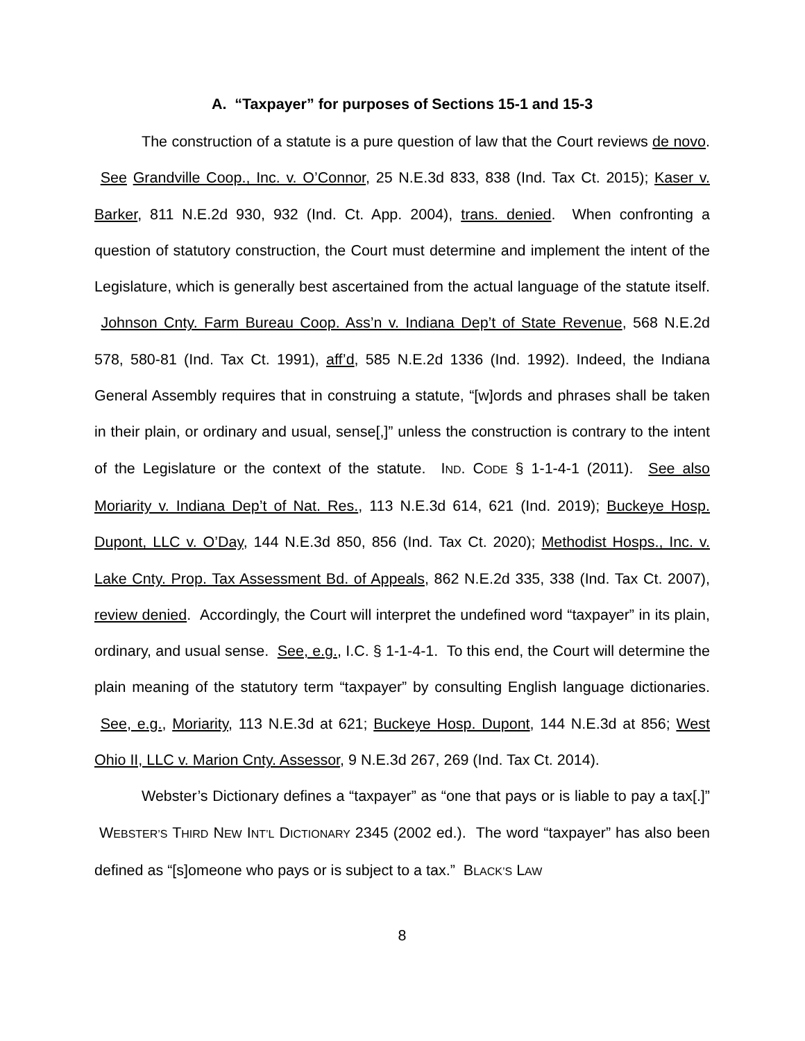A. “Taxpayer” for purposes of Sections 15-1 and 15-3
The construction of a statute is a pure question of law that the Court reviews de novo. See Grandville Coop., Inc. v. O’Connor, 25 N.E.3d 833, 838 (Ind. Tax Ct. 2015); Kaser v. Barker, 811 N.E.2d 930, 932 (Ind. Ct. App. 2004), trans. denied. When confronting a question of statutory construction, the Court must determine and implement the intent of the Legislature, which is generally best ascertained from the actual language of the statute itself. Johnson Cnty. Farm Bureau Coop. Ass’n v. Indiana Dep’t of State Revenue, 568 N.E.2d 578, 580-81 (Ind. Tax Ct. 1991), aff’d, 585 N.E.2d 1336 (Ind. 1992). Indeed, the Indiana General Assembly requires that in construing a statute, “[w]ords and phrases shall be taken in their plain, or ordinary and usual, sense[,]” unless the construction is contrary to the intent of the Legislature or the context of the statute. IND. CODE § 1-1-4-1 (2011). See also Moriarity v. Indiana Dep’t of Nat. Res., 113 N.E.3d 614, 621 (Ind. 2019); Buckeye Hosp. Dupont, LLC v. O’Day, 144 N.E.3d 850, 856 (Ind. Tax Ct. 2020); Methodist Hosps., Inc. v. Lake Cnty. Prop. Tax Assessment Bd. of Appeals, 862 N.E.2d 335, 338 (Ind. Tax Ct. 2007), review denied. Accordingly, the Court will interpret the undefined word “taxpayer” in its plain, ordinary, and usual sense. See, e.g., I.C. § 1-1-4-1. To this end, the Court will determine the plain meaning of the statutory term “taxpayer” by consulting English language dictionaries. See, e.g., Moriarity, 113 N.E.3d at 621; Buckeye Hosp. Dupont, 144 N.E.3d at 856; West Ohio II, LLC v. Marion Cnty. Assessor, 9 N.E.3d 267, 269 (Ind. Tax Ct. 2014).
Webster’s Dictionary defines a “taxpayer” as “one that pays or is liable to pay a tax[.]” WEBSTER’S THIRD NEW INT’L DICTIONARY 2345 (2002 ed.). The word “taxpayer” has also been defined as “[s]omeone who pays or is subject to a tax.” BLACK’S LAW
8